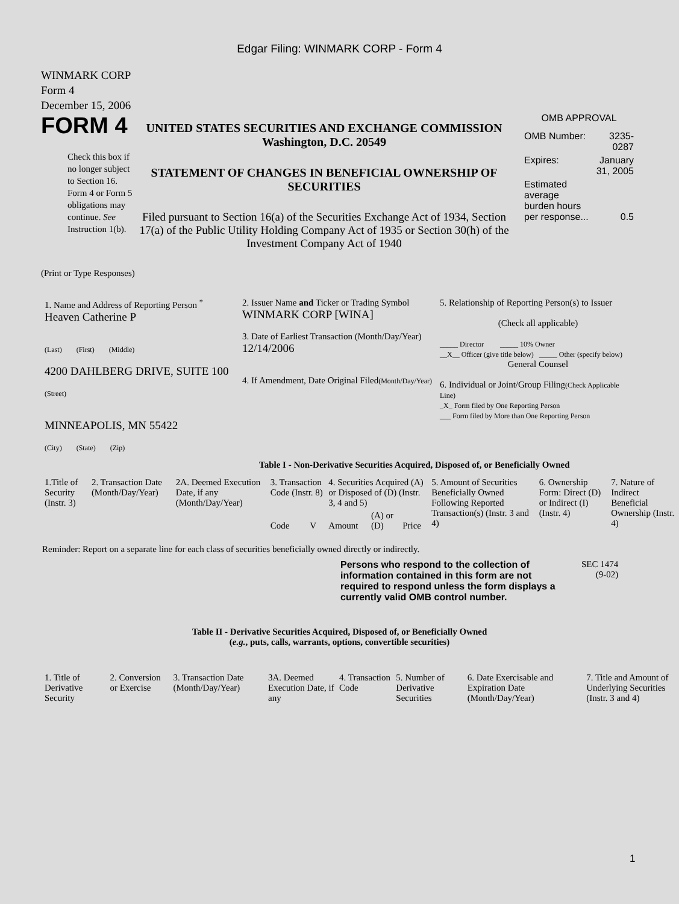Edgar Filing: WINMARK CORP - Form 4
WINMARK CORP
Form 4
December 15, 2006
FORM 4
Check this box if no longer subject to Section 16. Form 4 or Form 5 obligations may continue. See Instruction 1(b).
UNITED STATES SECURITIES AND EXCHANGE COMMISSION
Washington, D.C. 20549
STATEMENT OF CHANGES IN BENEFICIAL OWNERSHIP OF SECURITIES
Filed pursuant to Section 16(a) of the Securities Exchange Act of 1934, Section 17(a) of the Public Utility Holding Company Act of 1935 or Section 30(h) of the Investment Company Act of 1940
OMB APPROVAL
| OMB Number: | 3235-0287 |
| Expires: | January 31, 2005 |
| Estimated average burden hours per response... | 0.5 |
(Print or Type Responses)
| 1. Name and Address of Reporting Person <sup>*</sup> Heaven Catherine P (Last) (First) (Middle) 4200 DAHLBERG DRIVE, SUITE 100 (Street) MINNEAPOLIS, MN 55422 (City) (State) (Zip) | 2. Issuer Name and Ticker or Trading Symbol WINMARK CORP [WINA] 3. Date of Earliest Transaction (Month/Day/Year) 12/14/2006 4. If Amendment, Date Original Filed (Month/Day/Year) | 5. Relationship of Reporting Person(s) to Issuer (Check all applicable) _____ Director _____ 10% Owner __X__ Officer (give title below) _____ Other (specify below) General Counsel 6. Individual or Joint/Group Filing (Check Applicable Line) _X_ Form filed by One Reporting Person ___ Form filed by More than One Reporting Person |
Table I - Non-Derivative Securities Acquired, Disposed of, or Beneficially Owned
| 1.Title of Security (Instr. 3) | 2. Transaction Date (Month/Day/Year) | 2A. Deemed Execution Date, if any (Month/Day/Year) | 3. Transaction Code (Instr. 8) | | 4. Securities Acquired (A) or Disposed of (D) (Instr. 3, 4 and 5) | | | 5. Amount of Securities Beneficially Owned Following Reported Transaction(s) (Instr. 3 and 4) | 6. Ownership Form: Direct (D) or Indirect (I) (Instr. 4) | 7. Nature of Indirect Beneficial Ownership (Instr. 4) |
| --- | --- | --- | --- | --- | --- | --- | --- | --- | --- | --- |
| | | | Code | V | Amount | (A) or (D) | Price | | | |
Reminder: Report on a separate line for each class of securities beneficially owned directly or indirectly.
Persons who respond to the collection of information contained in this form are not required to respond unless the form displays a currently valid OMB control number.
SEC 1474
(9-02)
Table II - Derivative Securities Acquired, Disposed of, or Beneficially Owned
(e.g., puts, calls, warrants, options, convertible securities)
| 1. Title of Derivative Security | 2. Conversion or Exercise | 3. Transaction Date (Month/Day/Year) | 3A. Deemed Execution Date, if any | 4. Transaction Code | 5. Number of Derivative Securities | 6. Date Exercisable and Expiration Date (Month/Day/Year) | 7. Title and Amount of Underlying Securities (Instr. 3 and 4) |
| --- | --- | --- | --- | --- | --- | --- | --- |
1